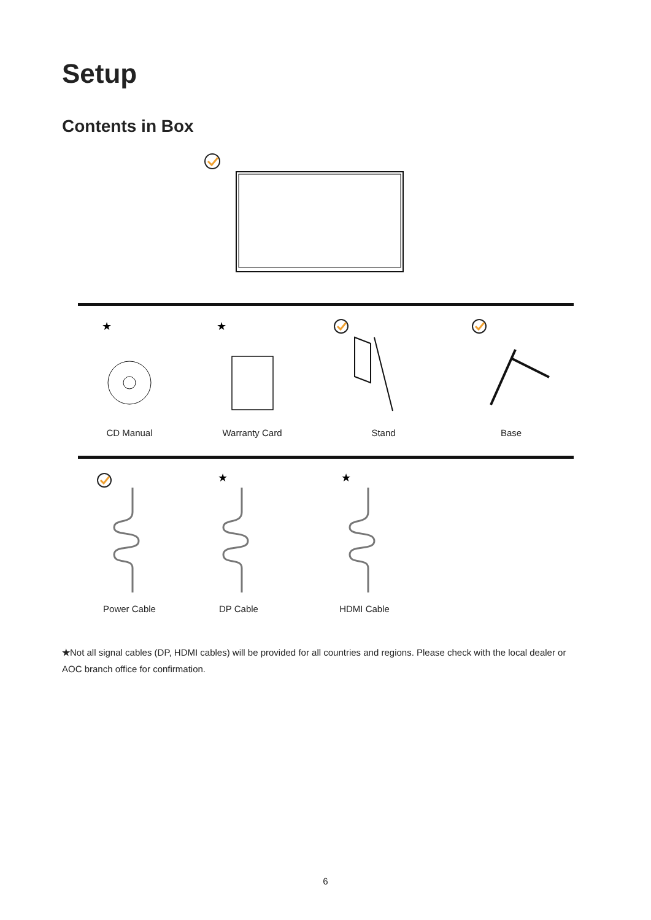Setup
Contents in Box
★
★
CD Manual Warranty Card Stand Base
★
★
Power Cable DP Cable HDMI Cable
★Not all signal cables (DP, HDMI cables) will be provided for all countries and regions. Please check with the local dealer or AOC branch office for confirmation.
6